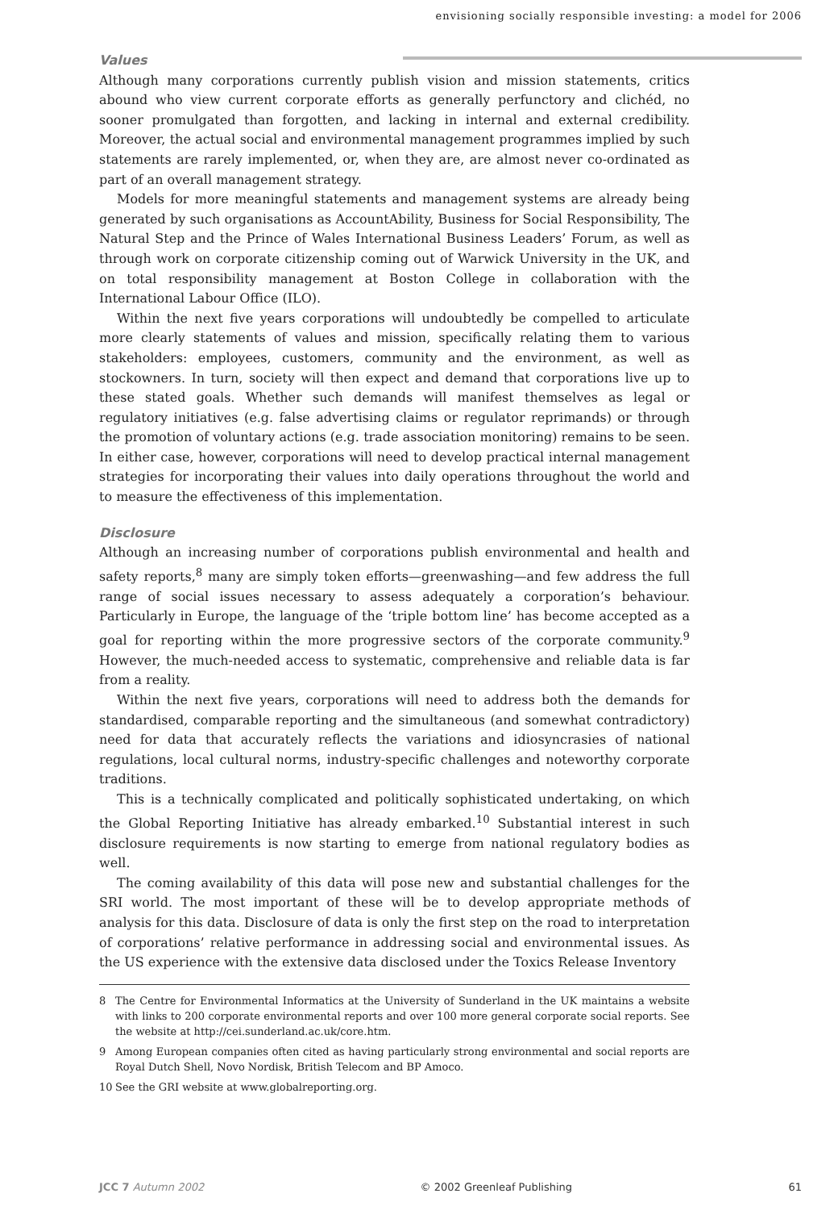envisioning socially responsible investing: a model for 2006
Values
Although many corporations currently publish vision and mission statements, critics abound who view current corporate efforts as generally perfunctory and clichéd, no sooner promulgated than forgotten, and lacking in internal and external credibility. Moreover, the actual social and environmental management programmes implied by such statements are rarely implemented, or, when they are, are almost never co-ordinated as part of an overall management strategy.
Models for more meaningful statements and management systems are already being generated by such organisations as AccountAbility, Business for Social Responsibility, The Natural Step and the Prince of Wales International Business Leaders’ Forum, as well as through work on corporate citizenship coming out of Warwick University in the UK, and on total responsibility management at Boston College in collaboration with the International Labour Office (ILO).
Within the next five years corporations will undoubtedly be compelled to articulate more clearly statements of values and mission, specifically relating them to various stakeholders: employees, customers, community and the environment, as well as stockowners. In turn, society will then expect and demand that corporations live up to these stated goals. Whether such demands will manifest themselves as legal or regulatory initiatives (e.g. false advertising claims or regulator reprimands) or through the promotion of voluntary actions (e.g. trade association monitoring) remains to be seen. In either case, however, corporations will need to develop practical internal management strategies for incorporating their values into daily operations throughout the world and to measure the effectiveness of this implementation.
Disclosure
Although an increasing number of corporations publish environmental and health and safety reports,<sup>8</sup> many are simply token efforts—greenwashing—and few address the full range of social issues necessary to assess adequately a corporation’s behaviour. Particularly in Europe, the language of the ‘triple bottom line’ has become accepted as a goal for reporting within the more progressive sectors of the corporate community.<sup>9</sup> However, the much-needed access to systematic, comprehensive and reliable data is far from a reality.
Within the next five years, corporations will need to address both the demands for standardised, comparable reporting and the simultaneous (and somewhat contradictory) need for data that accurately reflects the variations and idiosyncrasies of national regulations, local cultural norms, industry-specific challenges and noteworthy corporate traditions.
This is a technically complicated and politically sophisticated undertaking, on which the Global Reporting Initiative has already embarked.<sup>10</sup> Substantial interest in such disclosure requirements is now starting to emerge from national regulatory bodies as well.
The coming availability of this data will pose new and substantial challenges for the SRI world. The most important of these will be to develop appropriate methods of analysis for this data. Disclosure of data is only the first step on the road to interpretation of corporations’ relative performance in addressing social and environmental issues. As the US experience with the extensive data disclosed under the Toxics Release Inventory
8 The Centre for Environmental Informatics at the University of Sunderland in the UK maintains a website with links to 200 corporate environmental reports and over 100 more general corporate social reports. See the website at http://cei.sunderland.ac.uk/core.htm.
9 Among European companies often cited as having particularly strong environmental and social reports are Royal Dutch Shell, Novo Nordisk, British Telecom and BP Amoco.
10 See the GRI website at www.globalreporting.org.
JCC 7 Autumn 2002 © 2002 Greenleaf Publishing 61